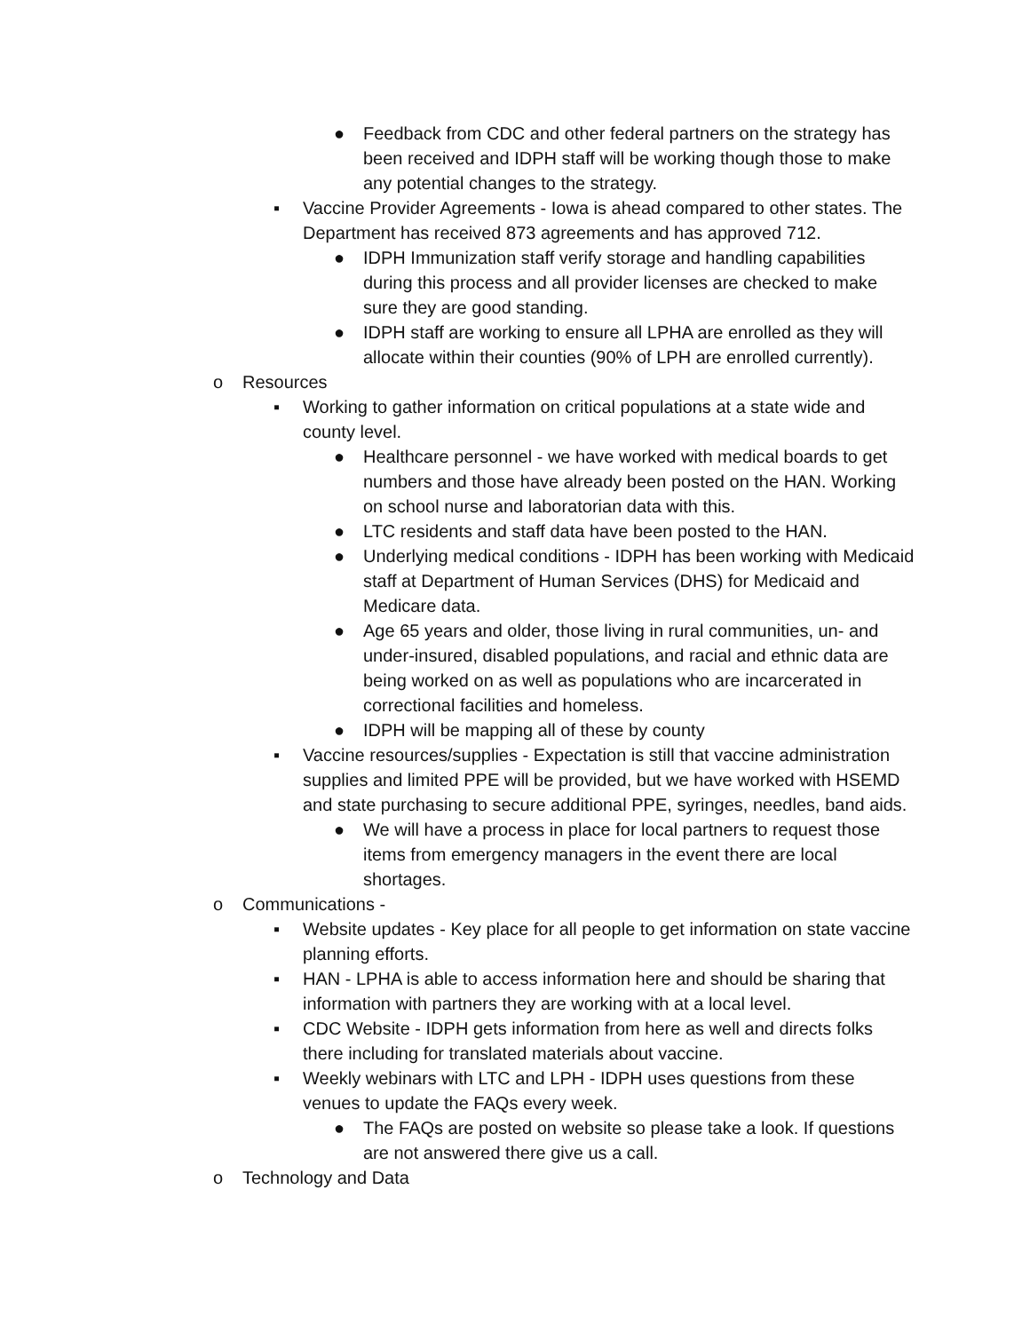● Feedback from CDC and other federal partners on the strategy has been received and IDPH staff will be working though those to make any potential changes to the strategy.
▪ Vaccine Provider Agreements - Iowa is ahead compared to other states. The Department has received 873 agreements and has approved 712.
● IDPH Immunization staff verify storage and handling capabilities during this process and all provider licenses are checked to make sure they are good standing.
● IDPH staff are working to ensure all LPHA are enrolled as they will allocate within their counties (90% of LPH are enrolled currently).
o Resources
▪ Working to gather information on critical populations at a state wide and county level.
● Healthcare personnel - we have worked with medical boards to get numbers and those have already been posted on the HAN. Working on school nurse and laboratorian data with this.
● LTC residents and staff data have been posted to the HAN.
● Underlying medical conditions - IDPH has been working with Medicaid staff at Department of Human Services (DHS) for Medicaid and Medicare data.
● Age 65 years and older, those living in rural communities, un- and under-insured, disabled populations, and racial and ethnic data are being worked on as well as populations who are incarcerated in correctional facilities and homeless.
● IDPH will be mapping all of these by county
▪ Vaccine resources/supplies - Expectation is still that vaccine administration supplies and limited PPE will be provided, but we have worked with HSEMD and state purchasing to secure additional PPE, syringes, needles, band aids.
● We will have a process in place for local partners to request those items from emergency managers in the event there are local shortages.
o Communications -
▪ Website updates - Key place for all people to get information on state vaccine planning efforts.
▪ HAN - LPHA is able to access information here and should be sharing that information with partners they are working with at a local level.
▪ CDC Website - IDPH gets information from here as well and directs folks there including for translated materials about vaccine.
▪ Weekly webinars with LTC and LPH - IDPH uses questions from these venues to update the FAQs every week.
● The FAQs are posted on website so please take a look. If questions are not answered there give us a call.
o Technology and Data